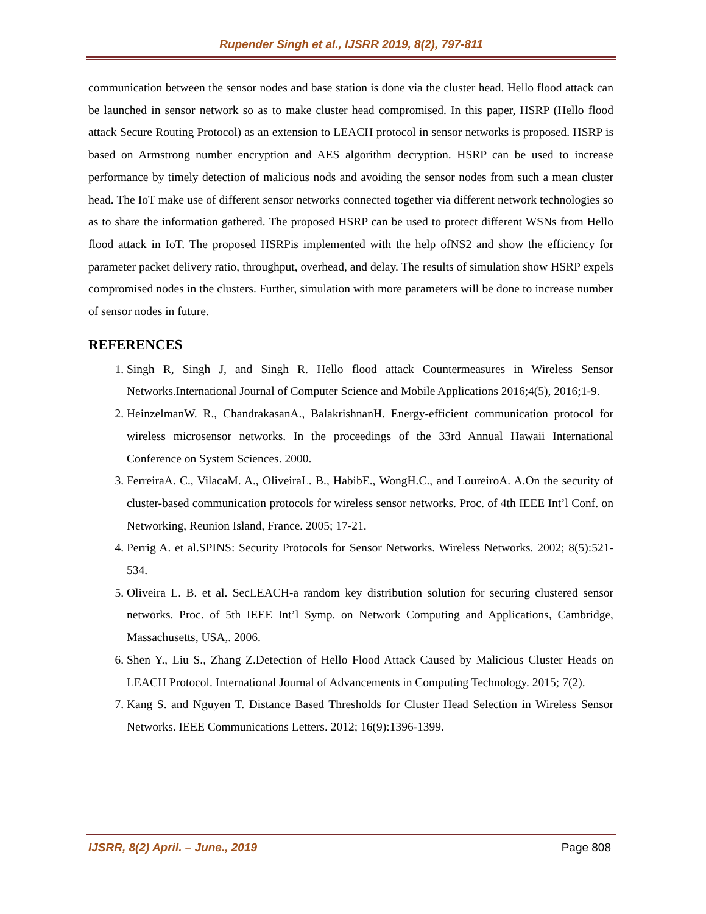Rupender Singh et al., IJSRR 2019, 8(2), 797-811
communication between the sensor nodes and base station is done via the cluster head. Hello flood attack can be launched in sensor network so as to make cluster head compromised. In this paper, HSRP (Hello flood attack Secure Routing Protocol) as an extension to LEACH protocol in sensor networks is proposed. HSRP is based on Armstrong number encryption and AES algorithm decryption. HSRP can be used to increase performance by timely detection of malicious nods and avoiding the sensor nodes from such a mean cluster head. The IoT make use of different sensor networks connected together via different network technologies so as to share the information gathered. The proposed HSRP can be used to protect different WSNs from Hello flood attack in IoT. The proposed HSRPis implemented with the help ofNS2 and show the efficiency for parameter packet delivery ratio, throughput, overhead, and delay. The results of simulation show HSRP expels compromised nodes in the clusters. Further, simulation with more parameters will be done to increase number of sensor nodes in future.
REFERENCES
1. Singh R, Singh J, and Singh R. Hello flood attack Countermeasures in Wireless Sensor Networks.International Journal of Computer Science and Mobile Applications 2016;4(5), 2016;1-9.
2. HeinzelmanW. R., ChandrakasanA., BalakrishnanH. Energy-efficient communication protocol for wireless microsensor networks. In the proceedings of the 33rd Annual Hawaii International Conference on System Sciences. 2000.
3. FerreiraA. C., VilacaM. A., OliveiraL. B., HabibE., WongH.C., and LoureiroA. A.On the security of cluster-based communication protocols for wireless sensor networks. Proc. of 4th IEEE Int’l Conf. on Networking, Reunion Island, France. 2005; 17-21.
4. Perrig A. et al.SPINS: Security Protocols for Sensor Networks. Wireless Networks. 2002; 8(5):521-534.
5. Oliveira L. B. et al. SecLEACH-a random key distribution solution for securing clustered sensor networks. Proc. of 5th IEEE Int’l Symp. on Network Computing and Applications, Cambridge, Massachusetts, USA,. 2006.
6. Shen Y., Liu S., Zhang Z.Detection of Hello Flood Attack Caused by Malicious Cluster Heads on LEACH Protocol. International Journal of Advancements in Computing Technology. 2015; 7(2).
7. Kang S. and Nguyen T. Distance Based Thresholds for Cluster Head Selection in Wireless Sensor Networks. IEEE Communications Letters. 2012; 16(9):1396-1399.
IJSRR, 8(2) April. – June., 2019 Page 808